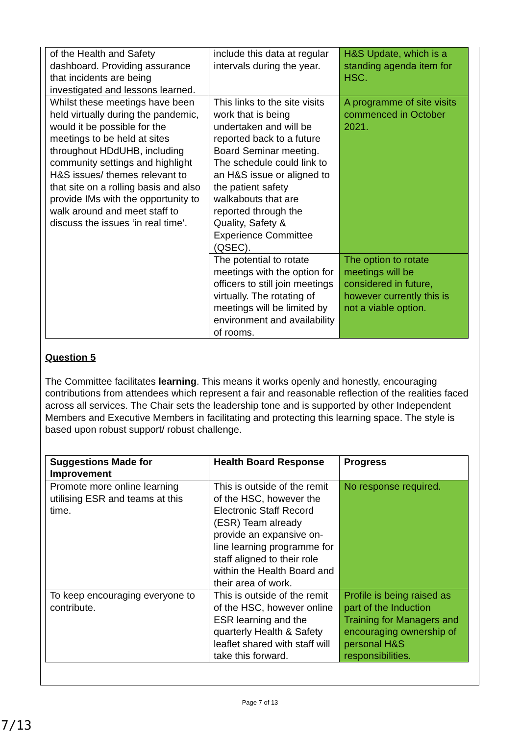| of the Health and Safety dashboard. Providing assurance that incidents are being investigated and lessons learned. | include this data at regular intervals during the year. | H&S Update, which is a standing agenda item for HSC. |
| Whilst these meetings have been held virtually during the pandemic, would it be possible for the meetings to be held at sites throughout HDdUHB, including community settings and highlight H&S issues/ themes relevant to that site on a rolling basis and also provide IMs with the opportunity to walk around and meet staff to discuss the issues ‘in real time’. | This links to the site visits work that is being undertaken and will be reported back to a future Board Seminar meeting. The schedule could link to an H&S issue or aligned to the patient safety walkabouts that are reported through the Quality, Safety & Experience Committee (QSEC). | A programme of site visits commenced in October 2021. |
| | The potential to rotate meetings with the option for officers to still join meetings virtually. The rotating of meetings will be limited by environment and availability of rooms. | The option to rotate meetings will be considered in future, however currently this is not a viable option. |
Question 5
The Committee facilitates learning. This means it works openly and honestly, encouraging contributions from attendees which represent a fair and reasonable reflection of the realities faced across all services. The Chair sets the leadership tone and is supported by other Independent Members and Executive Members in facilitating and protecting this learning space. The style is based upon robust support/ robust challenge.
| Suggestions Made for Improvement | Health Board Response | Progress |
| --- | --- | --- |
| Promote more online learning utilising ESR and teams at this time. | This is outside of the remit of the HSC, however the Electronic Staff Record (ESR) Team already provide an expansive on-line learning programme for staff aligned to their role within the Health Board and their area of work. | No response required. |
| To keep encouraging everyone to contribute. | This is outside of the remit of the HSC, however online ESR learning and the quarterly Health & Safety leaflet shared with staff will take this forward. | Profile is being raised as part of the Induction Training for Managers and encouraging ownership of personal H&S responsibilities. |
Page 7 of 13
7/13